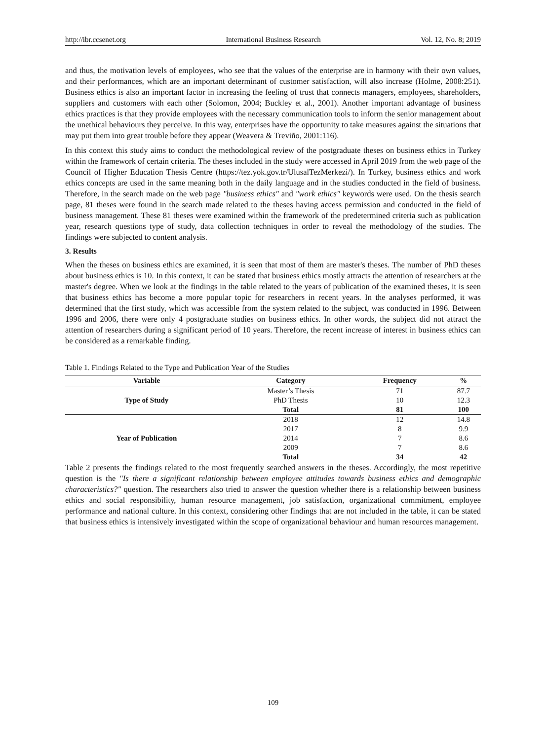http://ibr.ccsenet.org International Business Research Vol. 12, No. 8; 2019
and thus, the motivation levels of employees, who see that the values of the enterprise are in harmony with their own values, and their performances, which are an important determinant of customer satisfaction, will also increase (Holme, 2008:251). Business ethics is also an important factor in increasing the feeling of trust that connects managers, employees, shareholders, suppliers and customers with each other (Solomon, 2004; Buckley et al., 2001). Another important advantage of business ethics practices is that they provide employees with the necessary communication tools to inform the senior management about the unethical behaviours they perceive. In this way, enterprises have the opportunity to take measures against the situations that may put them into great trouble before they appear (Weavera & Treviño, 2001:116).
In this context this study aims to conduct the methodological review of the postgraduate theses on business ethics in Turkey within the framework of certain criteria. The theses included in the study were accessed in April 2019 from the web page of the Council of Higher Education Thesis Centre (https://tez.yok.gov.tr/UlusalTezMerkezi/). In Turkey, business ethics and work ethics concepts are used in the same meaning both in the daily language and in the studies conducted in the field of business. Therefore, in the search made on the web page "business ethics" and "work ethics" keywords were used. On the thesis search page, 81 theses were found in the search made related to the theses having access permission and conducted in the field of business management. These 81 theses were examined within the framework of the predetermined criteria such as publication year, research questions type of study, data collection techniques in order to reveal the methodology of the studies. The findings were subjected to content analysis.
3. Results
When the theses on business ethics are examined, it is seen that most of them are master's theses. The number of PhD theses about business ethics is 10. In this context, it can be stated that business ethics mostly attracts the attention of researchers at the master's degree. When we look at the findings in the table related to the years of publication of the examined theses, it is seen that business ethics has become a more popular topic for researchers in recent years. In the analyses performed, it was determined that the first study, which was accessible from the system related to the subject, was conducted in 1996. Between 1996 and 2006, there were only 4 postgraduate studies on business ethics. In other words, the subject did not attract the attention of researchers during a significant period of 10 years. Therefore, the recent increase of interest in business ethics can be considered as a remarkable finding.
Table 1. Findings Related to the Type and Publication Year of the Studies
| Variable | Category | Frequency | % |
| --- | --- | --- | --- |
| Type of Study | Master’s Thesis | 71 | 87.7 |
| | PhD Thesis | 10 | 12.3 |
| | Total | 81 | 100 |
| Year of Publication | 2018 | 12 | 14.8 |
| | 2017 | 8 | 9.9 |
| | 2014 | 7 | 8.6 |
| | 2009 | 7 | 8.6 |
| | Total | 34 | 42 |
Table 2 presents the findings related to the most frequently searched answers in the theses. Accordingly, the most repetitive question is the "Is there a significant relationship between employee attitudes towards business ethics and demographic characteristics?" question. The researchers also tried to answer the question whether there is a relationship between business ethics and social responsibility, human resource management, job satisfaction, organizational commitment, employee performance and national culture. In this context, considering other findings that are not included in the table, it can be stated that business ethics is intensively investigated within the scope of organizational behaviour and human resources management.
109